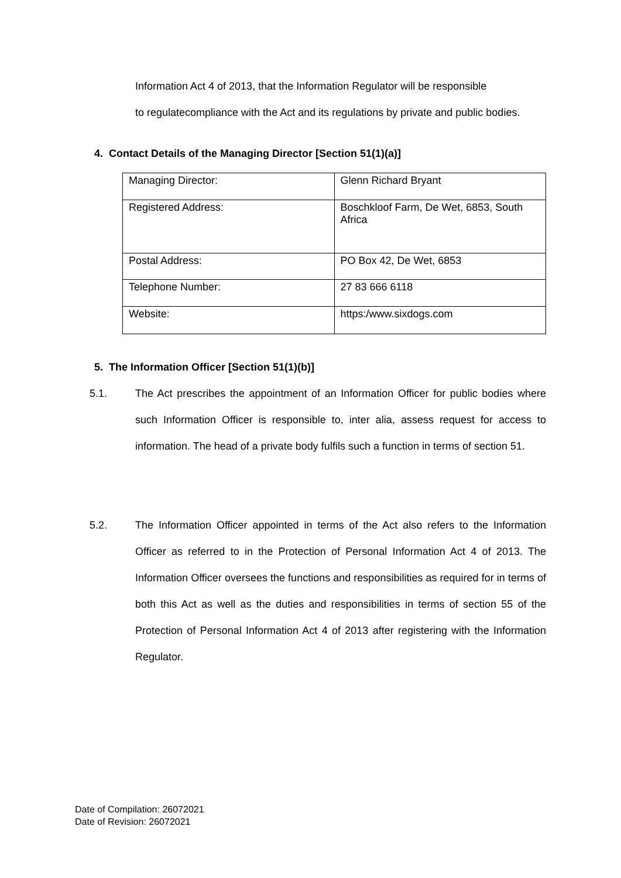Information Act 4 of 2013, that the Information Regulator will be responsible
to regulatecompliance with the Act and its regulations by private and public bodies.
4. Contact Details of the Managing Director [Section 51(1)(a)]
| Managing Director: | Glenn Richard Bryant |
| Registered Address: | Boschkloof Farm, De Wet, 6853, South Africa |
| Postal Address: | PO Box 42, De Wet, 6853 |
| Telephone Number: | 27 83 666 6118 |
| Website: | https:/www.sixdogs.com |
5. The Information Officer [Section 51(1)(b)]
5.1. The Act prescribes the appointment of an Information Officer for public bodies where such Information Officer is responsible to, inter alia, assess request for access to information. The head of a private body fulfils such a function in terms of section 51.
5.2. The Information Officer appointed in terms of the Act also refers to the Information Officer as referred to in the Protection of Personal Information Act 4 of 2013. The Information Officer oversees the functions and responsibilities as required for in terms of both this Act as well as the duties and responsibilities in terms of section 55 of the Protection of Personal Information Act 4 of 2013 after registering with the Information Regulator.
Date of Compilation: 26072021
Date of Revision: 26072021